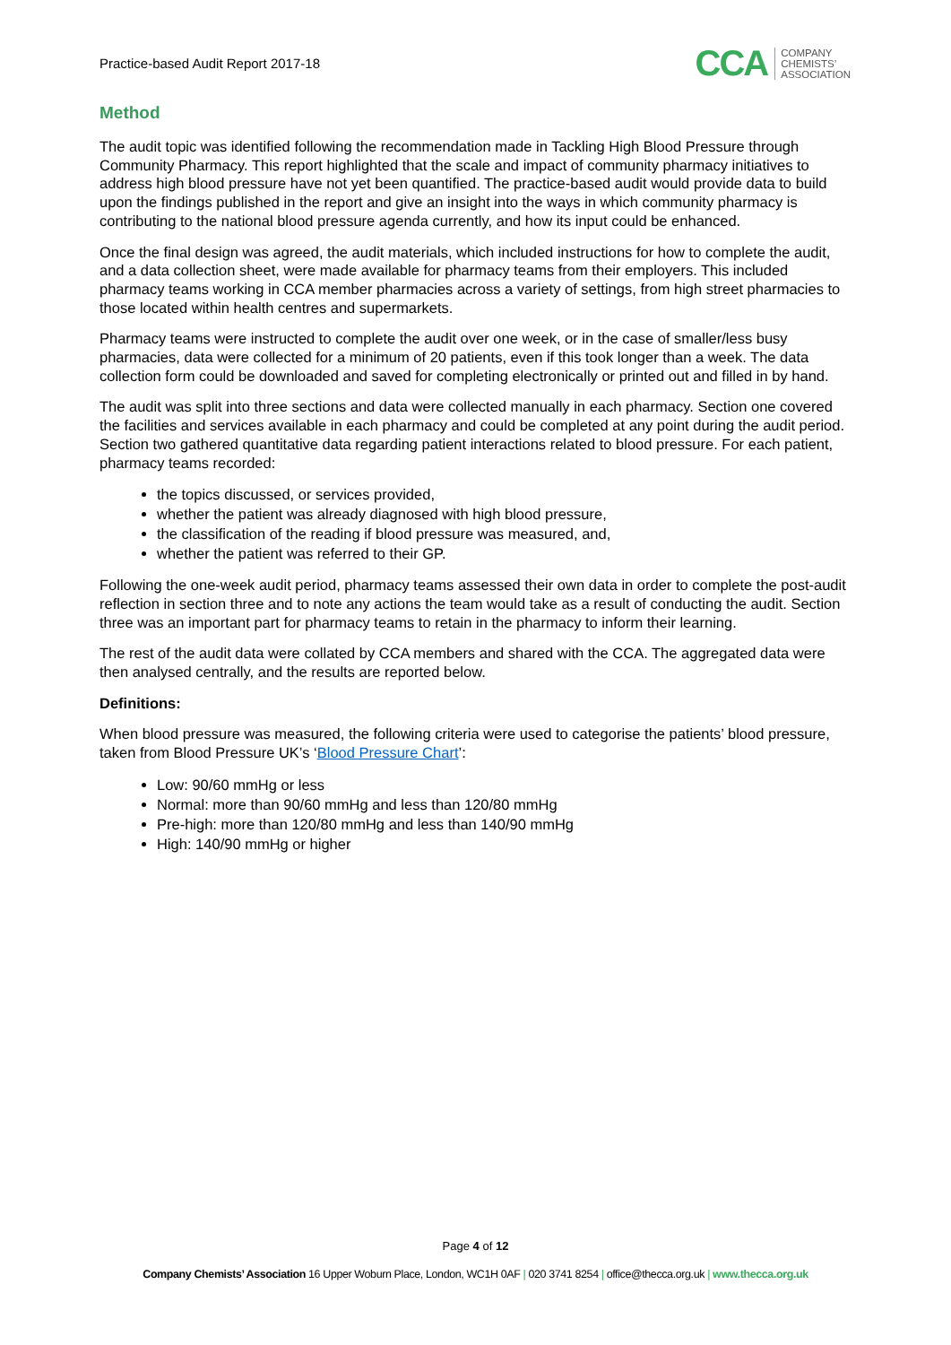Practice-based Audit Report 2017-18
CCA COMPANY
CHEMISTS’
ASSOCIATION
Method
The audit topic was identified following the recommendation made in Tackling High Blood Pressure through Community Pharmacy. This report highlighted that the scale and impact of community pharmacy initiatives to address high blood pressure have not yet been quantified. The practice-based audit would provide data to build upon the findings published in the report and give an insight into the ways in which community pharmacy is contributing to the national blood pressure agenda currently, and how its input could be enhanced.
Once the final design was agreed, the audit materials, which included instructions for how to complete the audit, and a data collection sheet, were made available for pharmacy teams from their employers. This included pharmacy teams working in CCA member pharmacies across a variety of settings, from high street pharmacies to those located within health centres and supermarkets.
Pharmacy teams were instructed to complete the audit over one week, or in the case of smaller/less busy pharmacies, data were collected for a minimum of 20 patients, even if this took longer than a week. The data collection form could be downloaded and saved for completing electronically or printed out and filled in by hand.
The audit was split into three sections and data were collected manually in each pharmacy. Section one covered the facilities and services available in each pharmacy and could be completed at any point during the audit period. Section two gathered quantitative data regarding patient interactions related to blood pressure. For each patient, pharmacy teams recorded:
the topics discussed, or services provided,
whether the patient was already diagnosed with high blood pressure,
the classification of the reading if blood pressure was measured, and,
whether the patient was referred to their GP.
Following the one-week audit period, pharmacy teams assessed their own data in order to complete the post-audit reflection in section three and to note any actions the team would take as a result of conducting the audit. Section three was an important part for pharmacy teams to retain in the pharmacy to inform their learning.
The rest of the audit data were collated by CCA members and shared with the CCA. The aggregated data were then analysed centrally, and the results are reported below.
Definitions:
When blood pressure was measured, the following criteria were used to categorise the patients’ blood pressure, taken from Blood Pressure UK’s ‘Blood Pressure Chart’:
Low: 90/60 mmHg or less
Normal: more than 90/60 mmHg and less than 120/80 mmHg
Pre-high: more than 120/80 mmHg and less than 140/90 mmHg
High: 140/90 mmHg or higher
Page 4 of 12
Company Chemists’ Association 16 Upper Woburn Place, London, WC1H 0AF | 020 3741 8254 | office@thecca.org.uk | www.thecca.org.uk